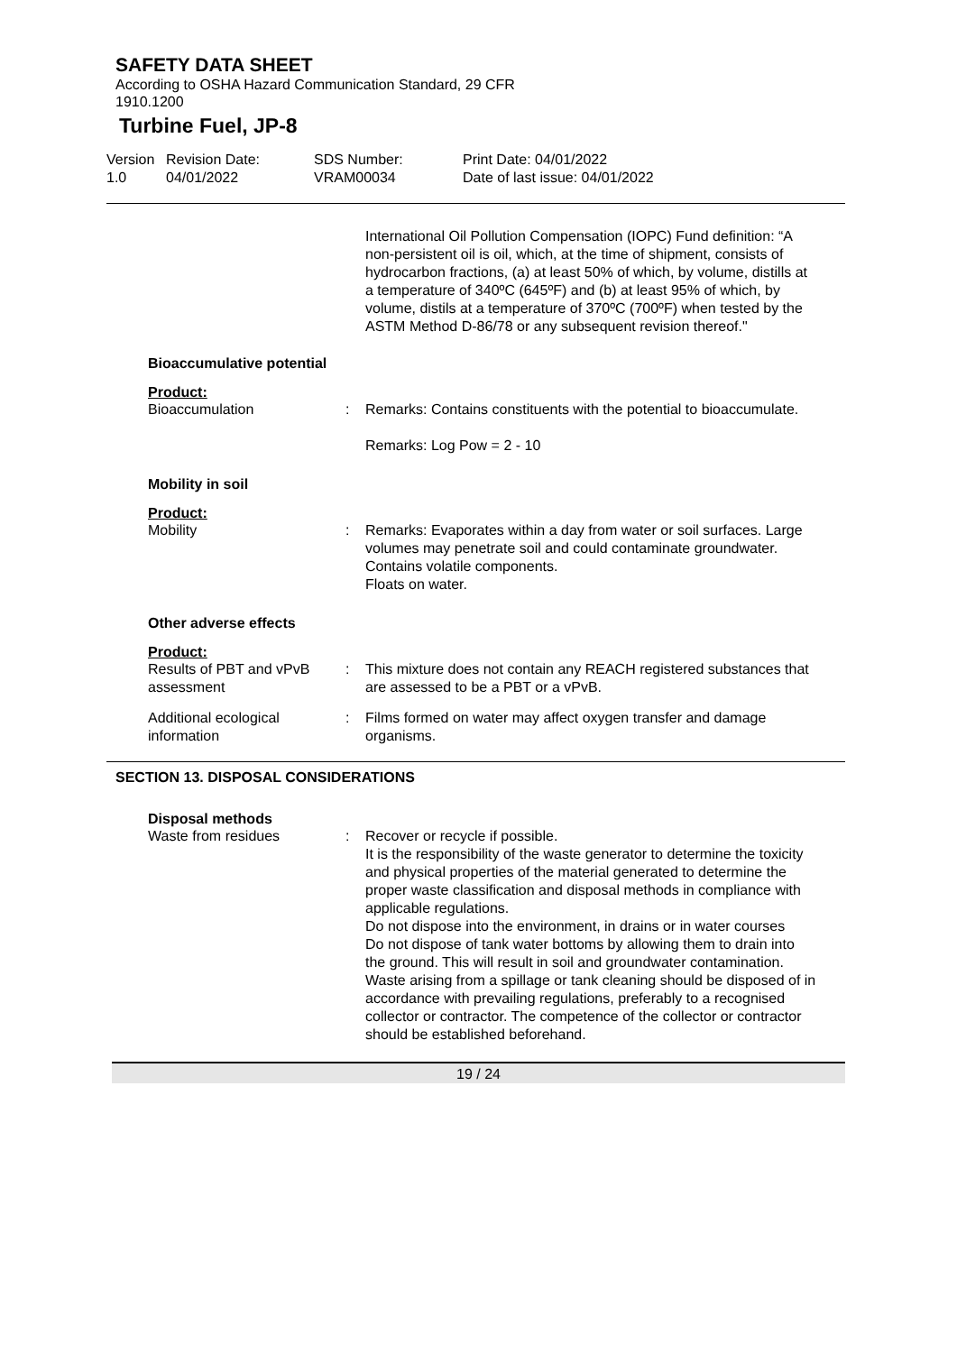SAFETY DATA SHEET
According to OSHA Hazard Communication Standard, 29 CFR 1910.1200
Turbine Fuel, JP-8
Version 1.0
Revision Date: 04/01/2022
SDS Number: VRAM00034
Print Date: 04/01/2022 Date of last issue: 04/01/2022
International Oil Pollution Compensation (IOPC) Fund definition: “A non-persistent oil is oil, which, at the time of shipment, consists of hydrocarbon fractions, (a) at least 50% of which, by volume, distills at a temperature of 340ºC (645ºF) and (b) at least 95% of which, by volume, distils at a temperature of 370ºC (700ºF) when tested by the ASTM Method D-86/78 or any subsequent revision thereof."
Bioaccumulative potential
Product:
Bioaccumulation : Remarks: Contains constituents with the potential to bioaccumulate.
Remarks: Log Pow = 2 - 10
Mobility in soil
Product:
Mobility : Remarks: Evaporates within a day from water or soil surfaces. Large volumes may penetrate soil and could contaminate groundwater.
Contains volatile components.
Floats on water.
Other adverse effects
Product:
Results of PBT and vPvB assessment
: This mixture does not contain any REACH registered substances that are assessed to be a PBT or a vPvB.
Additional ecological information
: Films formed on water may affect oxygen transfer and damage organisms.
SECTION 13. DISPOSAL CONSIDERATIONS
Disposal methods
Waste from residues : Recover or recycle if possible.
It is the responsibility of the waste generator to determine the toxicity and physical properties of the material generated to determine the proper waste classification and disposal methods in compliance with applicable regulations.
Do not dispose into the environment, in drains or in water courses
Do not dispose of tank water bottoms by allowing them to drain into the ground. This will result in soil and groundwater contamination.
Waste arising from a spillage or tank cleaning should be disposed of in accordance with prevailing regulations, preferably to a recognised collector or contractor. The competence of the collector or contractor should be established beforehand.
19 / 24